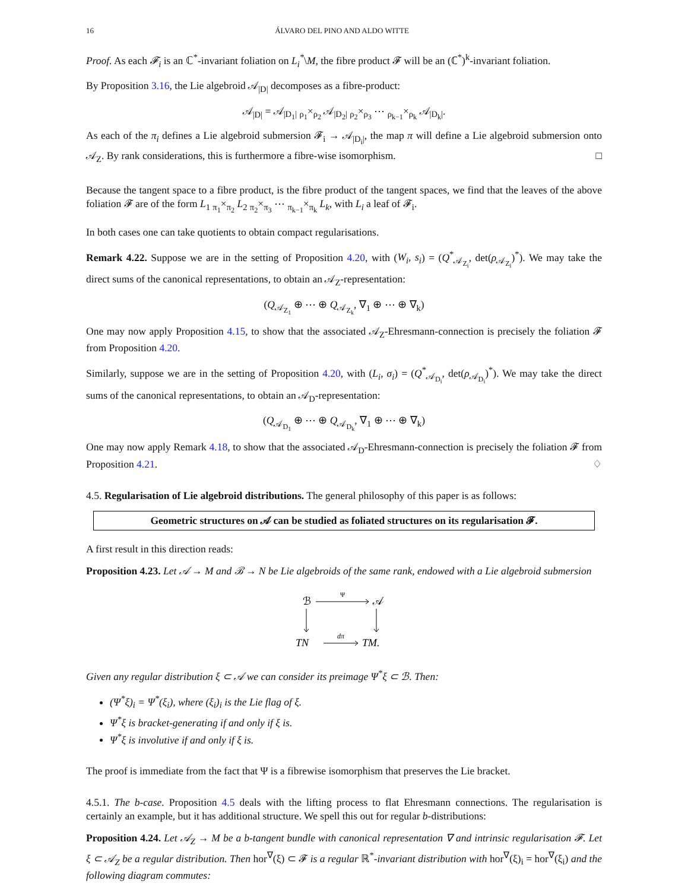16 ÁLVARO DEL PINO AND ALDO WITTE
Proof. As each 𝓕<sub>i</sub> is an ℂ<sup>*</sup>-invariant foliation on L<sub>i</sub><sup>*</sup>\M, the fibre product 𝓕 will be an (ℂ<sup>*</sup>)<sup>k</sup>-invariant foliation.
By Proposition 3.16, the Lie algebroid 𝒜<sub>|D|</sub> decomposes as a fibre-product:
𝒜<sub>|D|</sub> = 𝒜<sub>|D<sub>1</sub>|</sub> <sub>ρ<sub>1</sub></sub>×<sub>ρ<sub>2</sub></sub> 𝒜<sub>|D<sub>2</sub>|</sub> <sub>ρ<sub>2</sub></sub>×<sub>ρ<sub>3</sub></sub> ⋯ <sub>ρ<sub>k−1</sub></sub>×<sub>ρ<sub>k</sub></sub> 𝒜<sub>|D<sub>k</sub>|</sub>.
As each of the π<sub>i</sub> defines a Lie algebroid submersion 𝓕<sub>i</sub> → 𝒜<sub>|D<sub>i</sub>|</sub>, the map π will define a Lie algebroid submersion onto 𝒜<sub>Z</sub>. By rank considerations, this is furthermore a fibre-wise isomorphism. □
Because the tangent space to a fibre product, is the fibre product of the tangent spaces, we find that the leaves of the above foliation 𝓕 are of the form L<sub>1</sub> <sub>π<sub>1</sub></sub>×<sub>π<sub>2</sub></sub> L<sub>2</sub> <sub>π<sub>2</sub></sub>×<sub>π<sub>3</sub></sub> ⋯ <sub>π<sub>k−1</sub></sub>×<sub>π<sub>k</sub></sub> L<sub>k</sub>, with L<sub>i</sub> a leaf of 𝓕<sub>i</sub>.
In both cases one can take quotients to obtain compact regularisations.
Remark 4.22. Suppose we are in the setting of Proposition 4.20, with (W<sub>i</sub>, s<sub>i</sub>) = (Q<sup>*</sup><sub>𝒜<sub>Z<sub>i</sub></sub></sub>, det(ρ<sub>𝒜<sub>Z<sub>i</sub></sub></sub>)<sup>*</sup>). We may take the direct sums of the canonical representations, to obtain an 𝒜<sub>Z</sub>-representation:
(Q<sub>𝒜<sub>Z<sub>1</sub></sub></sub> ⊕ ⋯ ⊕ Q<sub>𝒜<sub>Z<sub>k</sub></sub></sub>, ∇<sub>1</sub> ⊕ ⋯ ⊕ ∇<sub>k</sub>)
One may now apply Proposition 4.15, to show that the associated 𝒜<sub>Z</sub>-Ehresmann-connection is precisely the foliation 𝓕 from Proposition 4.20.
Similarly, suppose we are in the setting of Proposition 4.20, with (L<sub>i</sub>, σ<sub>i</sub>) = (Q<sup>*</sup><sub>𝒜<sub>D<sub>i</sub></sub></sub>, det(ρ<sub>𝒜<sub>D<sub>i</sub></sub></sub>)<sup>*</sup>). We may take the direct sums of the canonical representations, to obtain an 𝒜<sub>D</sub>-representation:
(Q<sub>𝒜<sub>D<sub>1</sub></sub></sub> ⊕ ⋯ ⊕ Q<sub>𝒜<sub>D<sub>k</sub></sub></sub>, ∇<sub>1</sub> ⊕ ⋯ ⊕ ∇<sub>k</sub>)
One may now apply Remark 4.18, to show that the associated 𝒜<sub>D</sub>-Ehresmann-connection is precisely the foliation 𝓕 from Proposition 4.21. ♢
4.5. Regularisation of Lie algebroid distributions. The general philosophy of this paper is as follows:
Geometric structures on 𝒜 can be studied as foliated structures on its regularisation 𝓕.
A first result in this direction reads:
Proposition 4.23. Let 𝒜 → M and ℬ → N be Lie algebroids of the same rank, endowed with a Lie algebroid submersion
ℬ
𝒜
Ψ
TN
TM.
dπ
Given any regular distribution ξ ⊂ 𝒜 we can consider its preimage Ψ<sup>*</sup>ξ ⊂ ℬ. Then:
(Ψ<sup>*</sup>ξ)<sub>i</sub> = Ψ<sup>*</sup>(ξ<sub>i</sub>), where (ξ<sub>i</sub>)<sub>i</sub> is the Lie flag of ξ.
Ψ<sup>*</sup>ξ is bracket-generating if and only if ξ is.
Ψ<sup>*</sup>ξ is involutive if and only if ξ is.
The proof is immediate from the fact that Ψ is a fibrewise isomorphism that preserves the Lie bracket.
4.5.1. The b-case. Proposition 4.5 deals with the lifting process to flat Ehresmann connections. The regularisation is certainly an example, but it has additional structure. We spell this out for regular b-distributions:
Proposition 4.24. Let 𝒜<sub>Z</sub> → M be a b-tangent bundle with canonical representation ∇ and intrinsic regularisation 𝓕. Let ξ ⊂ 𝒜<sub>Z</sub> be a regular distribution. Then hor<sup>∇</sup>(ξ) ⊂ 𝓕 is a regular ℝ<sup>*</sup>-invariant distribution with hor<sup>∇</sup>(ξ)<sub>i</sub> = hor<sup>∇</sup>(ξ<sub>i</sub>) and the following diagram commutes: